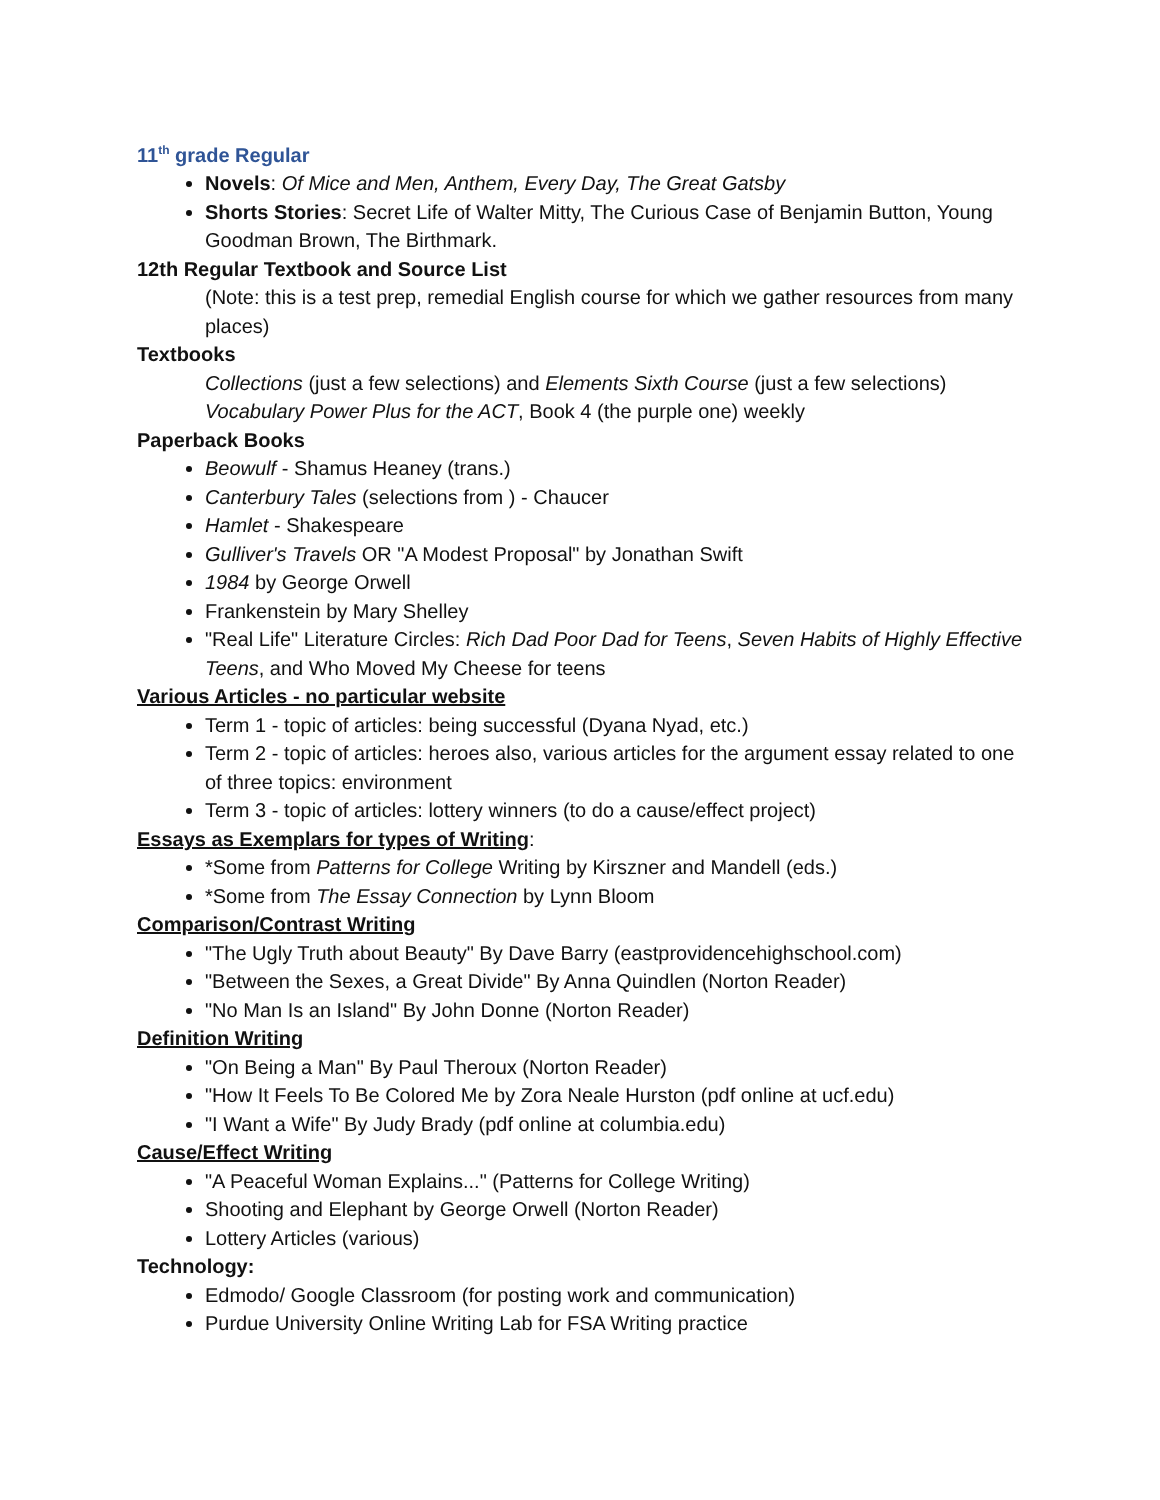11<sup>th</sup> grade Regular
Novels: Of Mice and Men, Anthem, Every Day, The Great Gatsby
Shorts Stories: Secret Life of Walter Mitty, The Curious Case of Benjamin Button, Young Goodman Brown, The Birthmark.
12th Regular Textbook and Source List
(Note: this is a test prep, remedial English course for which we gather resources from many places)
Textbooks
Collections (just a few selections) and Elements Sixth Course (just a few selections)
Vocabulary Power Plus for the ACT, Book 4 (the purple one) weekly
Paperback Books
Beowulf - Shamus Heaney (trans.)
Canterbury Tales (selections from ) - Chaucer
Hamlet - Shakespeare
Gulliver's Travels OR "A Modest Proposal" by Jonathan Swift
1984 by George Orwell
Frankenstein by Mary Shelley
"Real Life" Literature Circles: Rich Dad Poor Dad for Teens, Seven Habits of Highly Effective Teens, and Who Moved My Cheese for teens
Various Articles - no particular website
Term 1 - topic of articles: being successful (Dyana Nyad, etc.)
Term 2 - topic of articles: heroes also, various articles for the argument essay related to one of three topics: environment
Term 3 - topic of articles: lottery winners (to do a cause/effect project)
Essays as Exemplars for types of Writing:
*Some from Patterns for College Writing by Kirszner and Mandell (eds.)
*Some from The Essay Connection by Lynn Bloom
Comparison/Contrast Writing
"The Ugly Truth about Beauty" By Dave Barry (eastprovidencehighschool.com)
"Between the Sexes, a Great Divide" By Anna Quindlen (Norton Reader)
"No Man Is an Island" By John Donne (Norton Reader)
Definition Writing
"On Being a Man" By Paul Theroux (Norton Reader)
"How It Feels To Be Colored Me by Zora Neale Hurston (pdf online at ucf.edu)
"I Want a Wife" By Judy Brady (pdf online at columbia.edu)
Cause/Effect Writing
"A Peaceful Woman Explains..." (Patterns for College Writing)
Shooting and Elephant by George Orwell (Norton Reader)
Lottery Articles (various)
Technology:
Edmodo/ Google Classroom (for posting work and communication)
Purdue University Online Writing Lab for FSA Writing practice